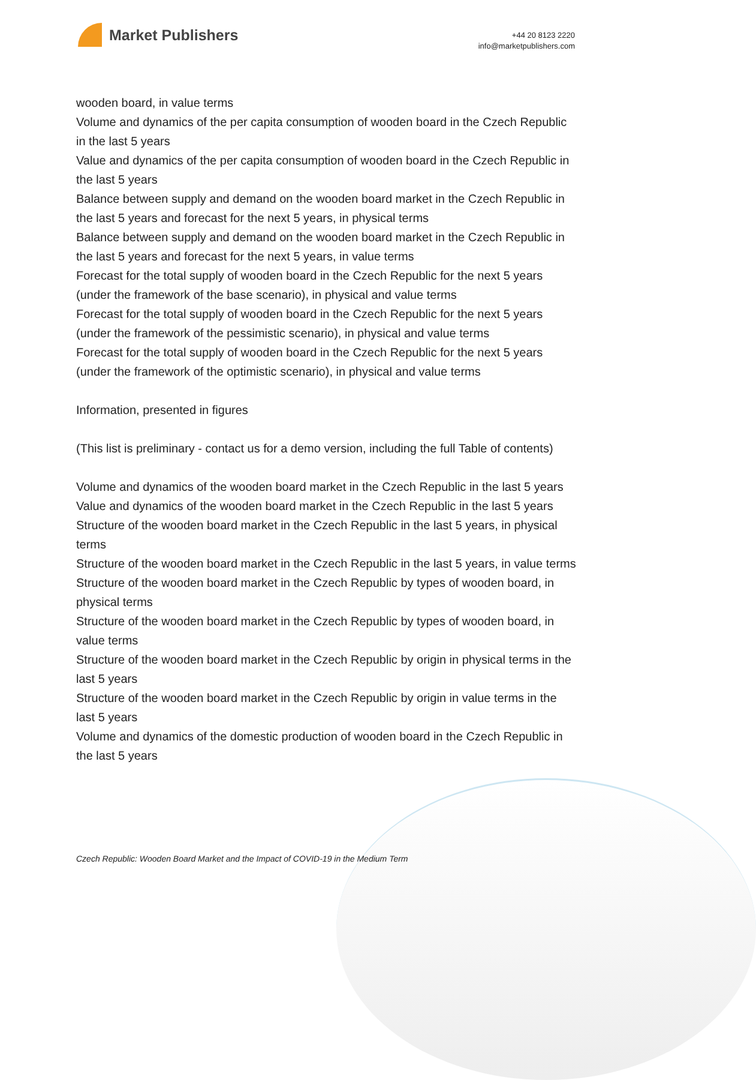Market Publishers
+44 20 8123 2220
info@marketpublishers.com
wooden board, in value terms
Volume and dynamics of the per capita consumption of wooden board in the Czech Republic in the last 5 years
Value and dynamics of the per capita consumption of wooden board in the Czech Republic in the last 5 years
Balance between supply and demand on the wooden board market in the Czech Republic in the last 5 years and forecast for the next 5 years, in physical terms
Balance between supply and demand on the wooden board market in the Czech Republic in the last 5 years and forecast for the next 5 years, in value terms
Forecast for the total supply of wooden board in the Czech Republic for the next 5 years (under the framework of the base scenario), in physical and value terms
Forecast for the total supply of wooden board in the Czech Republic for the next 5 years (under the framework of the pessimistic scenario), in physical and value terms
Forecast for the total supply of wooden board in the Czech Republic for the next 5 years (under the framework of the optimistic scenario), in physical and value terms
Information, presented in figures
(This list is preliminary - contact us for a demo version, including the full Table of contents)
Volume and dynamics of the wooden board market in the Czech Republic in the last 5 years
Value and dynamics of the wooden board market in the Czech Republic in the last 5 years
Structure of the wooden board market in the Czech Republic in the last 5 years, in physical terms
Structure of the wooden board market in the Czech Republic in the last 5 years, in value terms
Structure of the wooden board market in the Czech Republic by types of wooden board, in physical terms
Structure of the wooden board market in the Czech Republic by types of wooden board, in value terms
Structure of the wooden board market in the Czech Republic by origin in physical terms in the last 5 years
Structure of the wooden board market in the Czech Republic by origin in value terms in the last 5 years
Volume and dynamics of the domestic production of wooden board in the Czech Republic in the last 5 years
Czech Republic: Wooden Board Market and the Impact of COVID-19 in the Medium Term